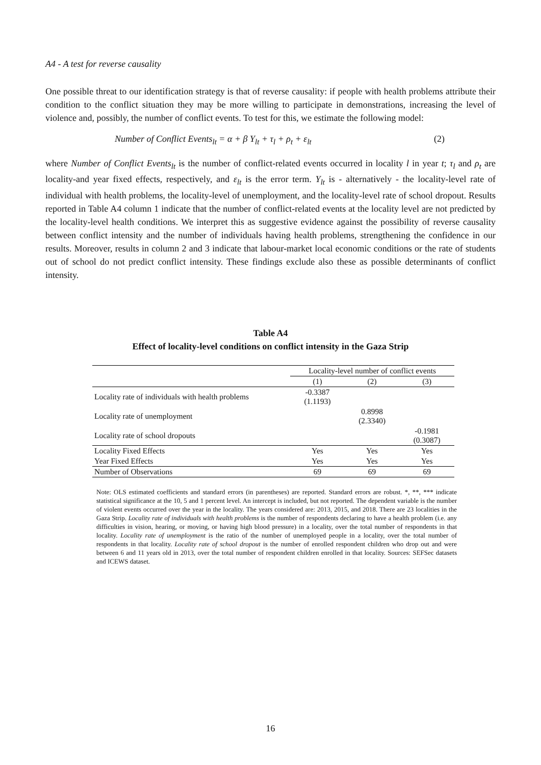A4 - A test for reverse causality
One possible threat to our identification strategy is that of reverse causality: if people with health problems attribute their condition to the conflict situation they may be more willing to participate in demonstrations, increasing the level of violence and, possibly, the number of conflict events. To test for this, we estimate the following model:
Number of Conflict Events<sub>lt</sub> = α + β Y<sub>lt</sub> + τ<sub>l</sub> + ρ<sub>t</sub> + ε<sub>lt</sub> (2)
where Number of Conflict Events<sub>lt</sub> is the number of conflict-related events occurred in locality l in year t; τ<sub>l</sub> and ρ<sub>t</sub> are locality-and year fixed effects, respectively, and ε<sub>lt</sub> is the error term. Y<sub>lt</sub> is - alternatively - the locality-level rate of individual with health problems, the locality-level of unemployment, and the locality-level rate of school dropout. Results reported in Table A4 column 1 indicate that the number of conflict-related events at the locality level are not predicted by the locality-level health conditions. We interpret this as suggestive evidence against the possibility of reverse causality between conflict intensity and the number of individuals having health problems, strengthening the confidence in our results. Moreover, results in column 2 and 3 indicate that labour-market local economic conditions or the rate of students out of school do not predict conflict intensity. These findings exclude also these as possible determinants of conflict intensity.
Table A4
Effect of locality-level conditions on conflict intensity in the Gaza Strip
| | Locality-level number of conflict events | | |
| --- | --- | --- | --- |
| | (1) | (2) | (3) |
| Locality rate of individuals with health problems | -0.3387 (1.1193) | | |
| Locality rate of unemployment | | 0.8998 (2.3340) | |
| Locality rate of school dropouts | | | -0.1981 (0.3087) |
| Locality Fixed Effects | Yes | Yes | Yes |
| Year Fixed Effects | Yes | Yes | Yes |
| Number of Observations | 69 | 69 | 69 |
Note: OLS estimated coefficients and standard errors (in parentheses) are reported. Standard errors are robust. *, **, *** indicate statistical significance at the 10, 5 and 1 percent level. An intercept is included, but not reported. The dependent variable is the number of violent events occurred over the year in the locality. The years considered are: 2013, 2015, and 2018. There are 23 localities in the Gaza Strip. Locality rate of individuals with health problems is the number of respondents declaring to have a health problem (i.e. any difficulties in vision, hearing, or moving, or having high blood pressure) in a locality, over the total number of respondents in that locality. Locality rate of unemployment is the ratio of the number of unemployed people in a locality, over the total number of respondents in that locality. Locality rate of school dropout is the number of enrolled respondent children who drop out and were between 6 and 11 years old in 2013, over the total number of respondent children enrolled in that locality. Sources: SEFSec datasets and ICEWS dataset.
16